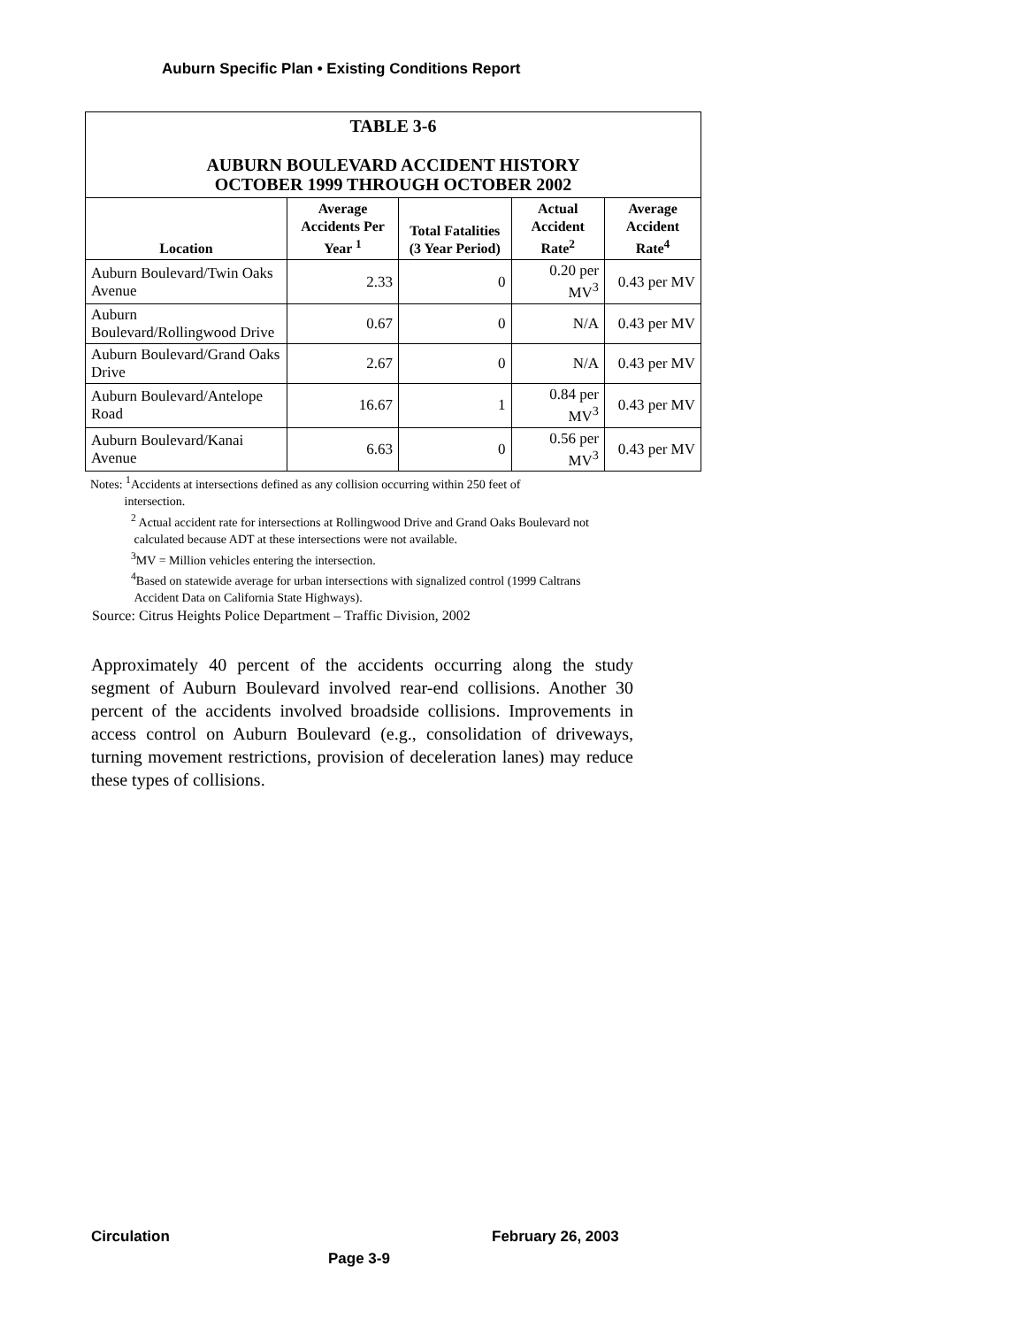Auburn Specific Plan • Existing Conditions Report
| TABLE 3-6 AUBURN BOULEVARD ACCIDENT HISTORY OCTOBER 1999 THROUGH OCTOBER 2002 | | | | |
| Location | Average Accidents Per Year <sup>1</sup> | Total Fatalities (3 Year Period) | Actual Accident Rate<sup>2</sup> | Average Accident Rate<sup>4</sup> |
| Auburn Boulevard/Twin Oaks Avenue | 2.33 | 0 | 0.20 per MV<sup>3</sup> | 0.43 per MV |
| Auburn Boulevard/Rollingwood Drive | 0.67 | 0 | N/A | 0.43 per MV |
| Auburn Boulevard/Grand Oaks Drive | 2.67 | 0 | N/A | 0.43 per MV |
| Auburn Boulevard/Antelope Road | 16.67 | 1 | 0.84 per MV<sup>3</sup> | 0.43 per MV |
| Auburn Boulevard/Kanai Avenue | 6.63 | 0 | 0.56 per MV<sup>3</sup> | 0.43 per MV |
Notes: <sup>1</sup>Accidents at intersections defined as any collision occurring within 250 feet of
intersection.
<sup>2</sup> Actual accident rate for intersections at Rollingwood Drive and Grand Oaks Boulevard not
calculated because ADT at these intersections were not available.
<sup>3</sup> MV = Million vehicles entering the intersection.
<sup>4</sup> Based on statewide average for urban intersections with signalized control (1999 Caltrans
Accident Data on California State Highways).
Source: Citrus Heights Police Department – Traffic Division, 2002
Approximately 40 percent of the accidents occurring along the study segment of Auburn Boulevard involved rear-end collisions. Another 30 percent of the accidents involved broadside collisions. Improvements in access control on Auburn Boulevard (e.g., consolidation of driveways, turning movement restrictions, provision of deceleration lanes) may reduce these types of collisions.
Circulation February 26, 2003
Page 3-9